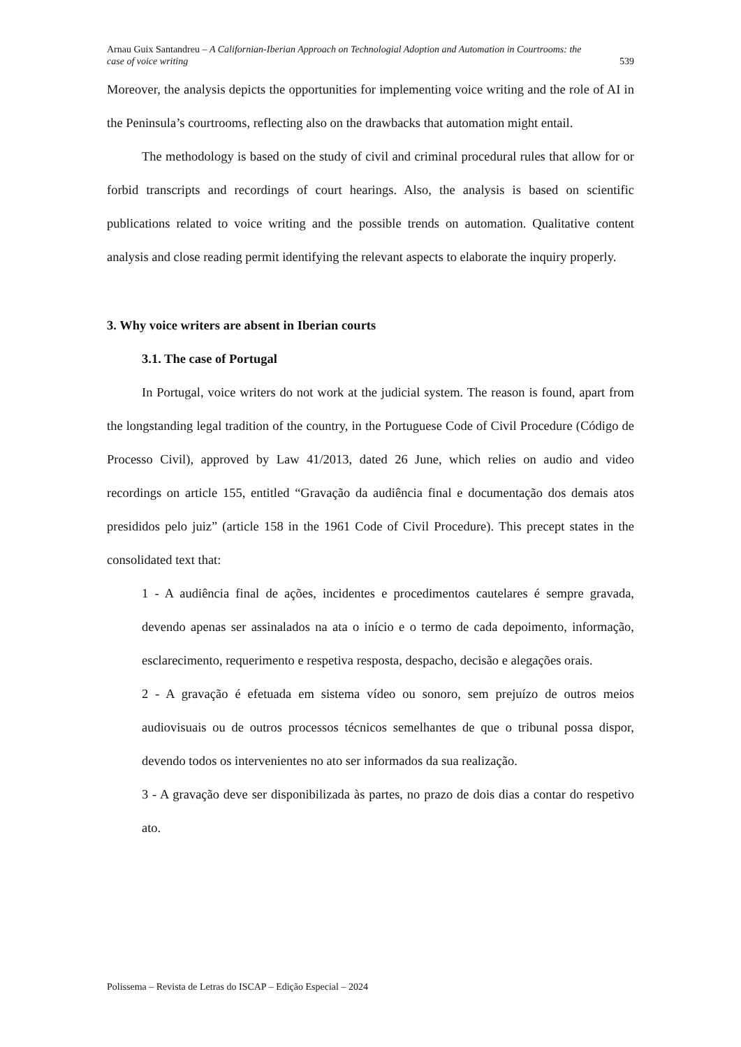Arnau Guix Santandreu – A Californian-Iberian Approach on Technologial Adoption and Automation in Courtrooms: the
case of voice writing 539
Moreover, the analysis depicts the opportunities for implementing voice writing and the role of AI in the Peninsula’s courtrooms, reflecting also on the drawbacks that automation might entail.
The methodology is based on the study of civil and criminal procedural rules that allow for or forbid transcripts and recordings of court hearings. Also, the analysis is based on scientific publications related to voice writing and the possible trends on automation. Qualitative content analysis and close reading permit identifying the relevant aspects to elaborate the inquiry properly.
3. Why voice writers are absent in Iberian courts
3.1. The case of Portugal
In Portugal, voice writers do not work at the judicial system. The reason is found, apart from the longstanding legal tradition of the country, in the Portuguese Code of Civil Procedure (Código de Processo Civil), approved by Law 41/2013, dated 26 June, which relies on audio and video recordings on article 155, entitled “Gravação da audiência final e documentação dos demais atos presididos pelo juiz” (article 158 in the 1961 Code of Civil Procedure). This precept states in the consolidated text that:
1 - A audiência final de ações, incidentes e procedimentos cautelares é sempre gravada, devendo apenas ser assinalados na ata o início e o termo de cada depoimento, informação, esclarecimento, requerimento e respetiva resposta, despacho, decisão e alegações orais.
2 - A gravação é efetuada em sistema vídeo ou sonoro, sem prejuízo de outros meios audiovisuais ou de outros processos técnicos semelhantes de que o tribunal possa dispor, devendo todos os intervenientes no ato ser informados da sua realização.
3 - A gravação deve ser disponibilizada às partes, no prazo de dois dias a contar do respetivo ato.
Polissema – Revista de Letras do ISCAP – Edição Especial – 2024